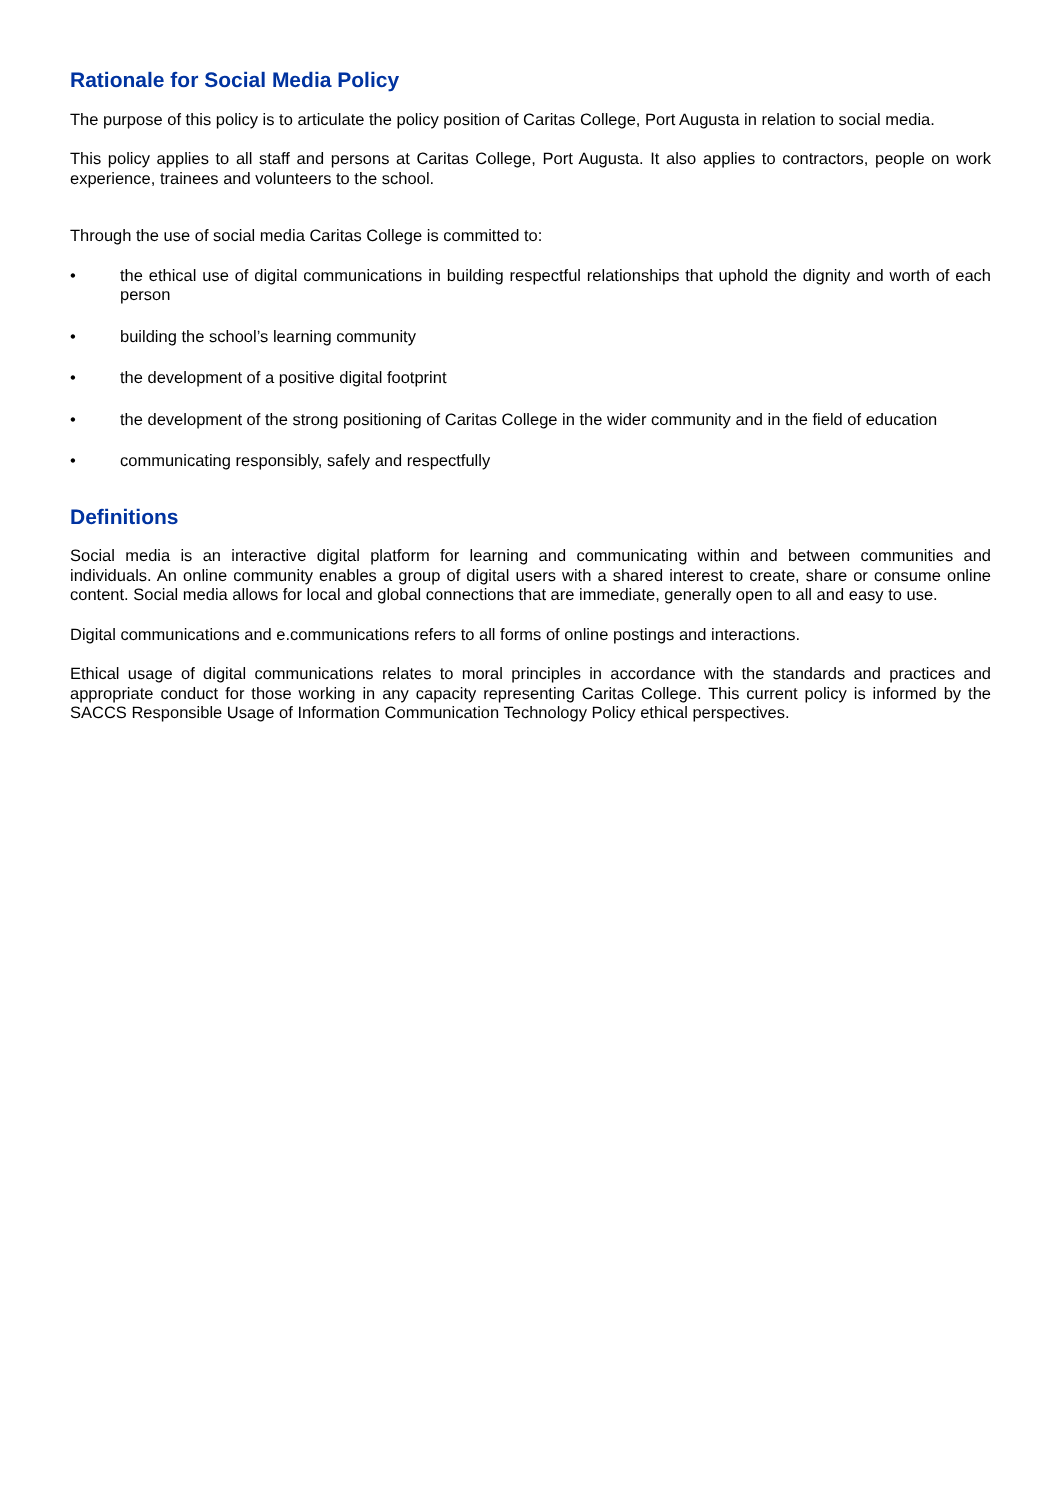Rationale for Social Media Policy
The purpose of this policy is to articulate the policy position of Caritas College, Port Augusta in relation to social media.
This policy applies to all staff and persons at Caritas College, Port Augusta. It also applies to contractors, people on work experience, trainees and volunteers to the school.
Through the use of social media Caritas College is committed to:
• the ethical use of digital communications in building respectful relationships that uphold the dignity and worth of each person
• building the school’s learning community
• the development of a positive digital footprint
• the development of the strong positioning of Caritas College in the wider community and in the field of education
• communicating responsibly, safely and respectfully
Definitions
Social media is an interactive digital platform for learning and communicating within and between communities and individuals. An online community enables a group of digital users with a shared interest to create, share or consume online content. Social media allows for local and global connections that are immediate, generally open to all and easy to use.
Digital communications and e.communications refers to all forms of online postings and interactions.
Ethical usage of digital communications relates to moral principles in accordance with the standards and practices and appropriate conduct for those working in any capacity representing Caritas College. This current policy is informed by the SACCS Responsible Usage of Information Communication Technology Policy ethical perspectives.